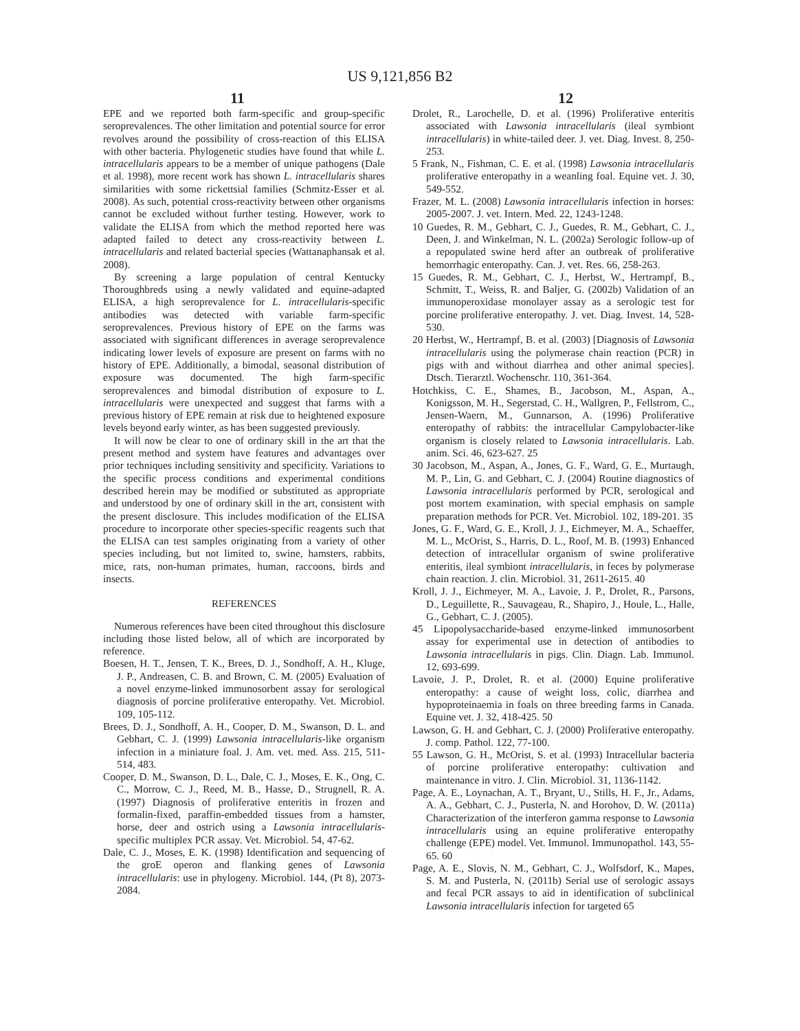US 9,121,856 B2
11 12
EPE and we reported both farm-specific and group-specific seroprevalences. The other limitation and potential source for error revolves around the possibility of cross-reaction of this ELISA with other bacteria. Phylogenetic studies have found that while L. intracellularis appears to be a member of unique pathogens (Dale et al. 1998), more recent work has shown L. intracellularis shares similarities with some rickettsial families (Schmitz-Esser et al. 2008). As such, potential cross-reactivity between other organisms cannot be excluded without further testing. However, work to validate the ELISA from which the method reported here was adapted failed to detect any cross-reactivity between L. intracellularis and related bacterial species (Wattanaphansak et al. 2008).
By screening a large population of central Kentucky Thoroughbreds using a newly validated and equine-adapted ELISA, a high seroprevalence for L. intracellularis-specific antibodies was detected with variable farm-specific seroprevalences. Previous history of EPE on the farms was associated with significant differences in average seroprevalence indicating lower levels of exposure are present on farms with no history of EPE. Additionally, a bimodal, seasonal distribution of exposure was documented. The high farm-specific seroprevalences and bimodal distribution of exposure to L. intracellularis were unexpected and suggest that farms with a previous history of EPE remain at risk due to heightened exposure levels beyond early winter, as has been suggested previously.
It will now be clear to one of ordinary skill in the art that the present method and system have features and advantages over prior techniques including sensitivity and specificity. Variations to the specific process conditions and experimental conditions described herein may be modified or substituted as appropriate and understood by one of ordinary skill in the art, consistent with the present disclosure. This includes modification of the ELISA procedure to incorporate other species-specific reagents such that the ELISA can test samples originating from a variety of other species including, but not limited to, swine, hamsters, rabbits, mice, rats, non-human primates, human, raccoons, birds and insects.
REFERENCES
Numerous references have been cited throughout this disclosure including those listed below, all of which are incorporated by reference.
Boesen, H. T., Jensen, T. K., Brees, D. J., Sondhoff, A. H., Kluge, J. P., Andreasen, C. B. and Brown, C. M. (2005) Evaluation of a novel enzyme-linked immunosorbent assay for serological diagnosis of porcine proliferative enteropathy. Vet. Microbiol. 109, 105-112.
Brees, D. J., Sondhoff, A. H., Cooper, D. M., Swanson, D. L. and Gebhart, C. J. (1999) Lawsonia intracellularis-like organism infection in a miniature foal. J. Am. vet. med. Ass. 215, 511-514, 483.
Cooper, D. M., Swanson, D. L., Dale, C. J., Moses, E. K., Ong, C. C., Morrow, C. J., Reed, M. B., Hasse, D., Strugnell, R. A. (1997) Diagnosis of proliferative enteritis in frozen and formalin-fixed, paraffin-embedded tissues from a hamster, horse, deer and ostrich using a Lawsonia intracellularis-specific multiplex PCR assay. Vet. Microbiol. 54, 47-62.
Dale, C. J., Moses, E. K. (1998) Identification and sequencing of the groE operon and flanking genes of Lawsonia intracellularis: use in phylogeny. Microbiol. 144, (Pt 8), 2073-2084.
Drolet, R., Larochelle, D. et al. (1996) Proliferative enteritis associated with Lawsonia intracellularis (ileal symbiont intracellularis) in white-tailed deer. J. vet. Diag. Invest. 8, 250-253.
5 Frank, N., Fishman, C. E. et al. (1998) Lawsonia intracellularis proliferative enteropathy in a weanling foal. Equine vet. J. 30, 549-552.
Frazer, M. L. (2008) Lawsonia intracellularis infection in horses: 2005-2007. J. vet. Intern. Med. 22, 1243-1248.
10 Guedes, R. M., Gebhart, C. J., Guedes, R. M., Gebhart, C. J., Deen, J. and Winkelman, N. L. (2002a) Serologic follow-up of a repopulated swine herd after an outbreak of proliferative hemorrhagic enteropathy. Can. J. vet. Res. 66, 258-263.
15 Guedes, R. M., Gebhart, C. J., Herbst, W., Hertrampf, B., Schmitt, T., Weiss, R. and Baljer, G. (2002b) Validation of an immunoperoxidase monolayer assay as a serologic test for porcine proliferative enteropathy. J. vet. Diag. Invest. 14, 528-530.
20 Herbst, W., Hertrampf, B. et al. (2003) [Diagnosis of Lawsonia intracellularis using the polymerase chain reaction (PCR) in pigs with and without diarrhea and other animal species]. Dtsch. Tierarztl. Wochenschr. 110, 361-364.
Hotchkiss, C. E., Shames, B., Jacobson, M., Aspan, A., Konigsson, M. H., Segerstad, C. H., Wallgren, P., Fellstrom, C., Jensen-Waern, M., Gunnarson, A. (1996) Proliferative enteropathy of rabbits: the intracellular Campylobacter-like organism is closely related to Lawsonia intracellularis. Lab. anim. Sci. 46, 623-627. 25
30 Jacobson, M., Aspan, A., Jones, G. F., Ward, G. E., Murtaugh, M. P., Lin, G. and Gebhart, C. J. (2004) Routine diagnostics of Lawsonia intracellularis performed by PCR, serological and post mortem examination, with special emphasis on sample preparation methods for PCR. Vet. Microbiol. 102, 189-201. 35
Jones, G. F., Ward, G. E., Kroll, J. J., Eichmeyer, M. A., Schaeffer, M. L., McOrist, S., Harris, D. L., Roof, M. B. (1993) Enhanced detection of intracellular organism of swine proliferative enteritis, ileal symbiont intracellularis, in feces by polymerase chain reaction. J. clin. Microbiol. 31, 2611-2615. 40
Kroll, J. J., Eichmeyer, M. A., Lavoie, J. P., Drolet, R., Parsons, D., Leguillette, R., Sauvageau, R., Shapiro, J., Houle, L., Halle, G., Gebhart, C. J. (2005).
45 Lipopolysaccharide-based enzyme-linked immunosorbent assay for experimental use in detection of antibodies to Lawsonia intracellularis in pigs. Clin. Diagn. Lab. Immunol. 12, 693-699.
Lavoie, J. P., Drolet, R. et al. (2000) Equine proliferative enteropathy: a cause of weight loss, colic, diarrhea and hypoproteinaemia in foals on three breeding farms in Canada. Equine vet. J. 32, 418-425. 50
Lawson, G. H. and Gebhart, C. J. (2000) Proliferative enteropathy. J. comp. Pathol. 122, 77-100.
55 Lawson, G. H., McOrist, S. et al. (1993) Intracellular bacteria of porcine proliferative enteropathy: cultivation and maintenance in vitro. J. Clin. Microbiol. 31, 1136-1142.
Page, A. E., Loynachan, A. T., Bryant, U., Stills, H. F., Jr., Adams, A. A., Gebhart, C. J., Pusterla, N. and Horohov, D. W. (2011a) Characterization of the interferon gamma response to Lawsonia intracellularis using an equine proliferative enteropathy challenge (EPE) model. Vet. Immunol. Immunopathol. 143, 55-65. 60
Page, A. E., Slovis, N. M., Gebhart, C. J., Wolfsdorf, K., Mapes, S. M. and Pusterla, N. (2011b) Serial use of serologic assays and fecal PCR assays to aid in identification of subclinical Lawsonia intracellularis infection for targeted 65